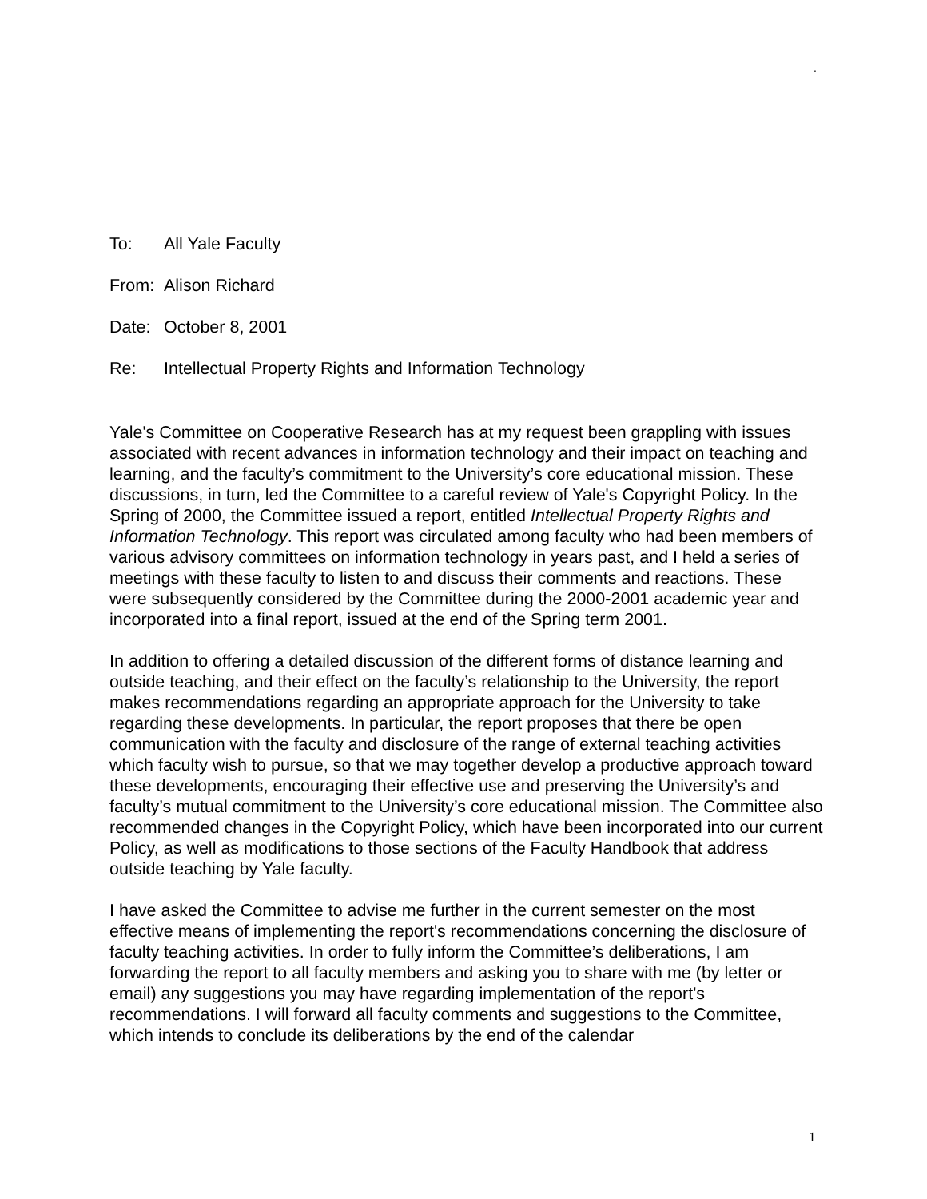.
To: All Yale Faculty
From: Alison Richard
Date: October 8, 2001
Re: Intellectual Property Rights and Information Technology
Yale's Committee on Cooperative Research has at my request been grappling with issues associated with recent advances in information technology and their impact on teaching and learning, and the faculty’s commitment to the University’s core educational mission. These discussions, in turn, led the Committee to a careful review of Yale's Copyright Policy. In the Spring of 2000, the Committee issued a report, entitled Intellectual Property Rights and Information Technology. This report was circulated among faculty who had been members of various advisory committees on information technology in years past, and I held a series of meetings with these faculty to listen to and discuss their comments and reactions. These were subsequently considered by the Committee during the 2000-2001 academic year and incorporated into a final report, issued at the end of the Spring term 2001.
In addition to offering a detailed discussion of the different forms of distance learning and outside teaching, and their effect on the faculty’s relationship to the University, the report makes recommendations regarding an appropriate approach for the University to take regarding these developments. In particular, the report proposes that there be open communication with the faculty and disclosure of the range of external teaching activities which faculty wish to pursue, so that we may together develop a productive approach toward these developments, encouraging their effective use and preserving the University’s and faculty’s mutual commitment to the University’s core educational mission. The Committee also recommended changes in the Copyright Policy, which have been incorporated into our current Policy, as well as modifications to those sections of the Faculty Handbook that address outside teaching by Yale faculty.
I have asked the Committee to advise me further in the current semester on the most effective means of implementing the report's recommendations concerning the disclosure of faculty teaching activities. In order to fully inform the Committee’s deliberations, I am forwarding the report to all faculty members and asking you to share with me (by letter or email) any suggestions you may have regarding implementation of the report's recommendations. I will forward all faculty comments and suggestions to the Committee, which intends to conclude its deliberations by the end of the calendar
1